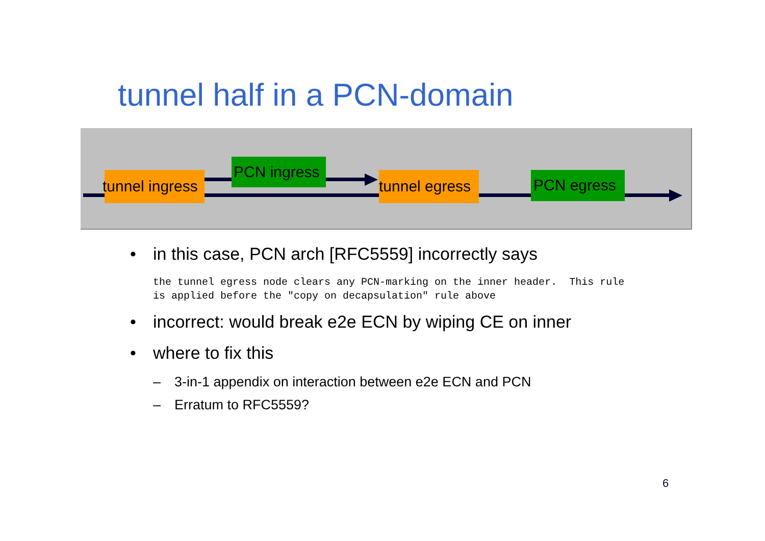tunnel half in a PCN-domain
tunnel ingress
PCN ingress
tunnel egress
PCN egress
• in this case, PCN arch [RFC5559] incorrectly says
the tunnel egress node clears any PCN-marking on the inner header.  This rule
is applied before the "copy on decapsulation" rule above
• incorrect: would break e2e ECN by wiping CE on inner
• where to fix this
– 3-in-1 appendix on interaction between e2e ECN and PCN
– Erratum to RFC5559?
6